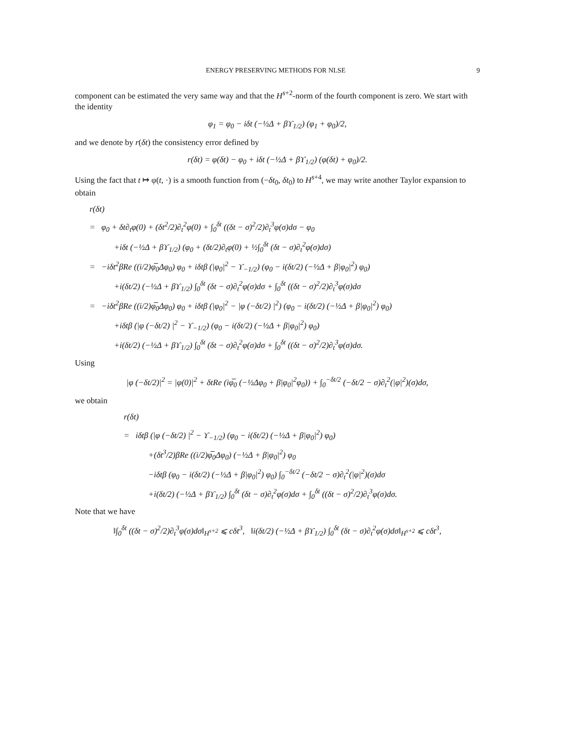ENERGY PRESERVING METHODS FOR NLSE 9
component can be estimated the very same way and that the H<sup>s+2</sup>-norm of the fourth component is zero. We start with the identity
φ<sub>1</sub> = φ<sub>0</sub> − iδt (−½Δ + βϒ<sub>1/2</sub>) (φ<sub>1</sub> + φ<sub>0</sub>)/2,
and we denote by r(δt) the consistency error defined by
r(δt) = φ(δt) − φ<sub>0</sub> + iδt (−½Δ + βϒ<sub>1/2</sub>) (φ(δt) + φ<sub>0</sub>)/2.
Using the fact that t ↦ φ(t, ·) is a smooth function from (−δt<sub>0</sub>, δt<sub>0</sub>) to H<sup>s+4</sup>, we may write another Taylor expansion to obtain
r(δt)
= φ<sub>0</sub> + δt∂<sub>t</sub>φ(0) + (δt<sup>2</sup>/2)∂<sub>t</sub><sup>2</sup>φ(0) + ∫<sub>0</sub><sup>δt</sup> ((δt − σ)<sup>2</sup>/2)∂<sub>t</sub><sup>3</sup>φ(σ)dσ − φ<sub>0</sub>
+iδt (−½Δ + βϒ<sub>1/2</sub>) (φ<sub>0</sub> + (δt/2)∂<sub>t</sub>φ(0) + ½∫<sub>0</sub><sup>δt</sup> (δt − σ)∂<sub>t</sub><sup>2</sup>φ(σ)dσ)
= −iδt<sup>2</sup>βRe ((i/2)φ̅<sub>0</sub>Δφ<sub>0</sub>) φ<sub>0</sub> + iδtβ (|φ<sub>0</sub>|<sup>2</sup> − ϒ<sub>−1/2</sub>) (φ<sub>0</sub> − i(δt/2) (−½Δ + β|φ<sub>0</sub>|<sup>2</sup>) φ<sub>0</sub>)
+i(δt/2) (−½Δ + βϒ<sub>1/2</sub>) ∫<sub>0</sub><sup>δt</sup> (δt − σ)∂<sub>t</sub><sup>2</sup>φ(σ)dσ + ∫<sub>0</sub><sup>δt</sup> ((δt − σ)<sup>2</sup>/2)∂<sub>t</sub><sup>3</sup>φ(σ)dσ
= −iδt<sup>2</sup>βRe ((i/2)φ̅<sub>0</sub>Δφ<sub>0</sub>) φ<sub>0</sub> + iδtβ (|φ<sub>0</sub>|<sup>2</sup> − |φ (−δt/2) |<sup>2</sup>) (φ<sub>0</sub> − i(δt/2) (−½Δ + β|φ<sub>0</sub>|<sup>2</sup>) φ<sub>0</sub>)
+iδtβ (|φ (−δt/2) |<sup>2</sup> − ϒ<sub>−1/2</sub>) (φ<sub>0</sub> − i(δt/2) (−½Δ + β|φ<sub>0</sub>|<sup>2</sup>) φ<sub>0</sub>)
+i(δt/2) (−½Δ + βϒ<sub>1/2</sub>) ∫<sub>0</sub><sup>δt</sup> (δt − σ)∂<sub>t</sub><sup>2</sup>φ(σ)dσ + ∫<sub>0</sub><sup>δt</sup> ((δt − σ)<sup>2</sup>/2)∂<sub>t</sub><sup>3</sup>φ(σ)dσ.
Using
|φ (−δt/2)|<sup>2</sup> = |φ(0)|<sup>2</sup> + δtRe (iφ̅<sub>0</sub> (−½Δφ<sub>0</sub> + β|φ<sub>0</sub>|<sup>2</sup>φ<sub>0</sub>)) + ∫<sub>0</sub><sup>−δt/2</sup> (−δt/2 − σ)∂<sub>t</sub><sup>2</sup>(|φ|<sup>2</sup>)(σ)dσ,
we obtain
r(δt)
= iδtβ (|φ (−δt/2) |<sup>2</sup> − ϒ<sub>−1/2</sub>) (φ<sub>0</sub> − i(δt/2) (−½Δ + β|φ<sub>0</sub>|<sup>2</sup>) φ<sub>0</sub>)
+(δt<sup>3</sup>/2)βRe ((i/2)φ̅<sub>0</sub>Δφ<sub>0</sub>) (−½Δ + β|φ<sub>0</sub>|<sup>2</sup>) φ<sub>0</sub>
−iδtβ (φ<sub>0</sub> − i(δt/2) (−½Δ + β|φ<sub>0</sub>|<sup>2</sup>) φ<sub>0</sub>) ∫<sub>0</sub><sup>−δt/2</sup> (−δt/2 − σ)∂<sub>t</sub><sup>2</sup>(|φ|<sup>2</sup>)(σ)dσ
+i(δt/2) (−½Δ + βϒ<sub>1/2</sub>) ∫<sub>0</sub><sup>δt</sup> (δt − σ)∂<sub>t</sub><sup>2</sup>φ(σ)dσ + ∫<sub>0</sub><sup>δt</sup> ((δt − σ)<sup>2</sup>/2)∂<sub>t</sub><sup>3</sup>φ(σ)dσ.
Note that we have
‖∫<sub>0</sub><sup>δt</sup> ((δt − σ)<sup>2</sup>/2)∂<sub>t</sub><sup>3</sup>φ(σ)dσ‖<sub>H<sup>s+2</sup></sub> ⩽ cδt<sup>3</sup>, ‖i(δt/2) (−½Δ + βϒ<sub>1/2</sub>) ∫<sub>0</sub><sup>δt</sup> (δt − σ)∂<sub>t</sub><sup>2</sup>φ(σ)dσ‖<sub>H<sup>s+2</sup></sub> ⩽ cδt<sup>3</sup>,